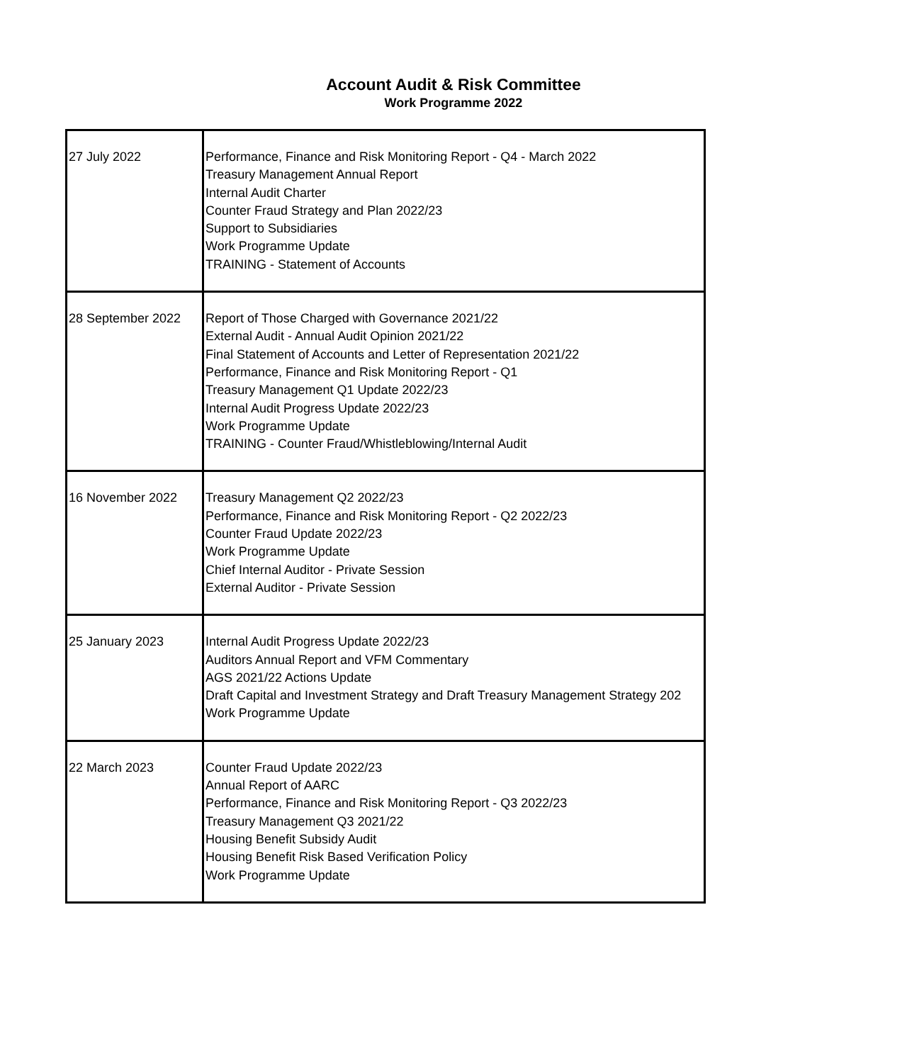Account Audit & Risk Committee
Work Programme 2022
| 27 July 2022 | Performance, Finance and Risk Monitoring Report - Q4 - March 2022 Treasury Management Annual Report Internal Audit Charter Counter Fraud Strategy and Plan 2022/23 Support to Subsidiaries Work Programme Update TRAINING - Statement of Accounts |
| 28 September 2022 | Report of Those Charged with Governance 2021/22 External Audit - Annual Audit Opinion 2021/22 Final Statement of Accounts and Letter of Representation 2021/22 Performance, Finance and Risk Monitoring Report - Q1 Treasury Management Q1 Update 2022/23 Internal Audit Progress Update 2022/23 Work Programme Update TRAINING - Counter Fraud/Whistleblowing/Internal Audit |
| 16 November 2022 | Treasury Management Q2 2022/23 Performance, Finance and Risk Monitoring Report - Q2 2022/23 Counter Fraud Update 2022/23 Work Programme Update Chief Internal Auditor - Private Session External Auditor - Private Session |
| 25 January 2023 | Internal Audit Progress Update 2022/23 Auditors Annual Report and VFM Commentary AGS 2021/22 Actions Update Draft Capital and Investment Strategy and Draft Treasury Management Strategy 202 Work Programme Update |
| 22 March 2023 | Counter Fraud Update 2022/23 Annual Report of AARC Performance, Finance and Risk Monitoring Report - Q3 2022/23 Treasury Management Q3 2021/22 Housing Benefit Subsidy Audit Housing Benefit Risk Based Verification Policy Work Programme Update |